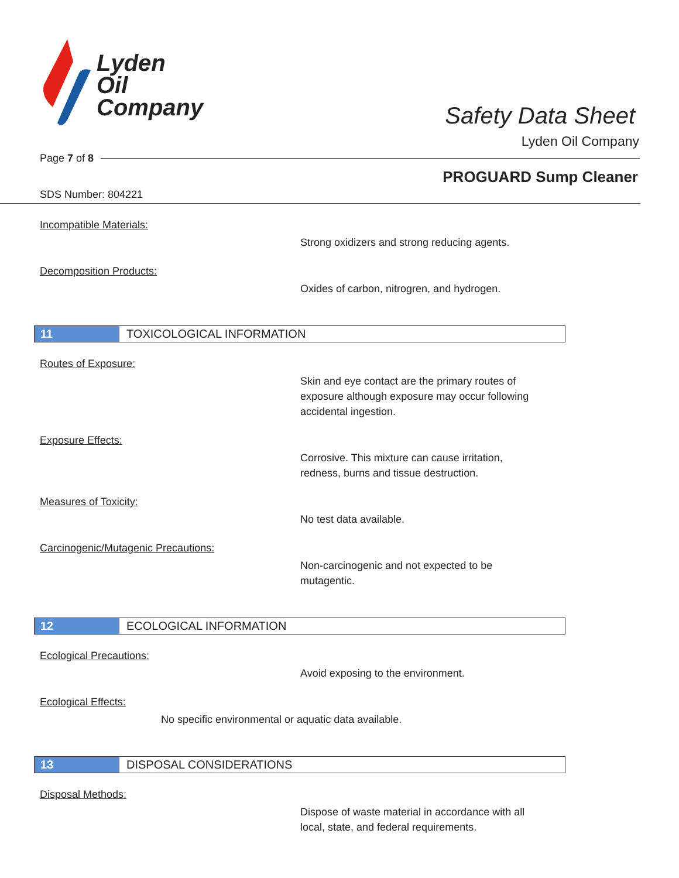Lyden
Oil
Company
Safety Data Sheet
Lyden Oil Company
Page 7 of 8
PROGUARD Sump Cleaner
SDS Number: 804221
Incompatible Materials:
Strong oxidizers and strong reducing agents.
Decomposition Products:
Oxides of carbon, nitrogren, and hydrogen.
11 TOXICOLOGICAL INFORMATION
Routes of Exposure:
Skin and eye contact are the primary routes of
exposure although exposure may occur following
accidental ingestion.
Exposure Effects:
Corrosive. This mixture can cause irritation,
redness, burns and tissue destruction.
Measures of Toxicity:
No test data available.
Carcinogenic/Mutagenic Precautions:
Non-carcinogenic and not expected to be
mutagentic.
12 ECOLOGICAL INFORMATION
Ecological Precautions:
Avoid exposing to the environment.
Ecological Effects:
No specific environmental or aquatic data available.
13 DISPOSAL CONSIDERATIONS
Disposal Methods:
Dispose of waste material in accordance with all
local, state, and federal requirements.